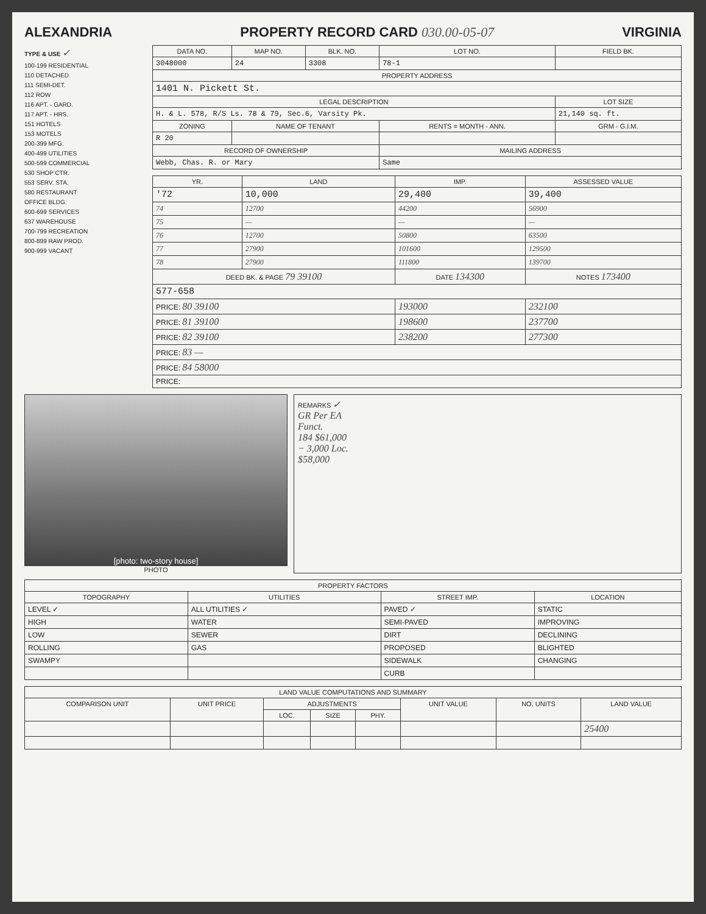ALEXANDRIA PROPERTY RECORD CARD 030.00-05-07 VIRGINIA
TYPE & USE ✓
100-199 RESIDENTIAL
110 DETACHED
111 SEMI-DET.
112 ROW
116 APT. - GARD.
117 APT. - HRS.
151 HOTELS
153 MOTELS
200-399 MFG.
400-499 UTILITIES
500-599 COMMERCIAL
530 SHOP CTR.
553 SERV. STA.
580 RESTAURANT
OFFICE BLDG.
600-699 SERVICES
637 WAREHOUSE
700-799 RECREATION
800-899 RAW PROD.
900-999 VACANT
| DATA NO. | MAP NO. | BLK. NO. | LOT NO. | FIELD BK. |
| --- | --- | --- | --- | --- |
| 3048000 | 24 | 3308 | 78-1 | |
| PROPERTY ADDRESS | | | | |
| 1401 N. Pickett St. | | | | |
| LEGAL DESCRIPTION | | | | LOT SIZE |
| H. & L. 578, R/S Ls. 78 & 79, Sec.6, Varsity Pk. | | | | 21,140 sq. ft. |
| ZONING | NAME OF TENANT | | RENTS = MONTH - ANN. | GRM - G.I.M. |
| R 20 | | | | |
| RECORD OF OWNERSHIP | | | MAILING ADDRESS | |
| Webb, Chas. R. or Mary | | | Same | |
| YR. | LAND | IMP. | ASSESSED VALUE |
| --- | --- | --- | --- |
| '72 | 10,000 | 29,400 | 39,400 |
| 74 | 12700 | 44200 | 56900 |
| 75 | — | — | — |
| 76 | 12700 | 50800 | 63500 |
| 77 | 27900 | 101600 | 129500 |
| 78 | 27900 | 111800 | 139700 |
| DEED BK. & PAGE 79 39100 | | DATE 134300 | NOTES 173400 |
| 577-658 | | | |
| PRICE: 80 39100 | | 193000 | 232100 |
| PRICE: 81 39100 | | 198600 | 237700 |
| PRICE: 82 39100 | | 238200 | 277300 |
| PRICE: 83 — | | | |
| PRICE: 84 58000 | | | |
| PRICE: | | | |
[photo: two-story house]
PHOTO
REMARKS ✓
GR Per EA
Funct.
184 $61,000
− 3,000 Loc.
$58,000
| PROPERTY FACTORS | | | |
| --- | --- | --- | --- |
| TOPOGRAPHY | UTILITIES | STREET IMP. | LOCATION |
| LEVEL ✓ | ALL UTILITIES ✓ | PAVED ✓ | STATIC |
| HIGH | WATER | SEMI-PAVED | IMPROVING |
| LOW | SEWER | DIRT | DECLINING |
| ROLLING | GAS | PROPOSED | BLIGHTED |
| SWAMPY | | SIDEWALK | CHANGING |
| | | CURB | |
| LAND VALUE COMPUTATIONS AND SUMMARY | | | | | | | |
| --- | --- | --- | --- | --- | --- | --- | --- |
| COMPARISON UNIT | UNIT PRICE | ADJUSTMENTS | | | UNIT VALUE | NO. UNITS | LAND VALUE |
| | | LOC. | SIZE | PHY. | | | |
| | | | | | | | 25400 |